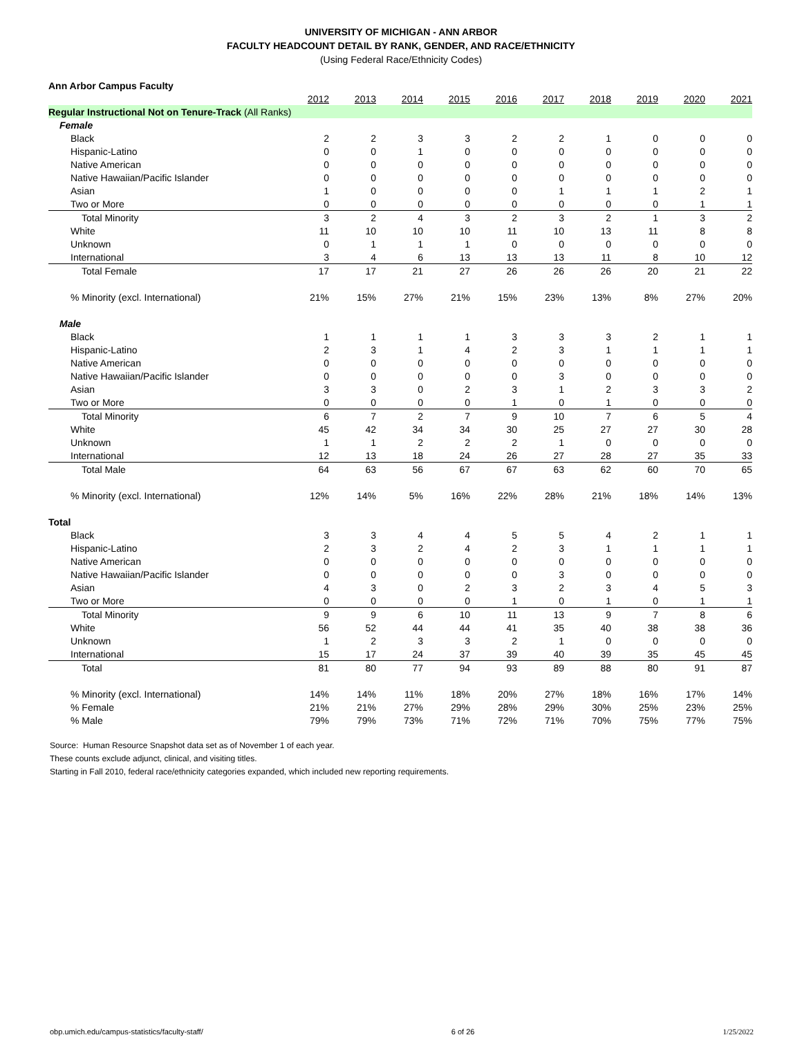UNIVERSITY OF MICHIGAN - ANN ARBOR
FACULTY HEADCOUNT DETAIL BY RANK, GENDER, AND RACE/ETHNICITY
(Using Federal Race/Ethnicity Codes)
| Ann Arbor Campus Faculty | | | | | | | | | | |
| | 2012 | 2013 | 2014 | 2015 | 2016 | 2017 | 2018 | 2019 | 2020 | 2021 |
| Regular Instructional Not on Tenure-Track (All Ranks) | | | | | | | | | | |
| Female | | | | | | | | | | |
| Black | 2 | 2 | 3 | 3 | 2 | 2 | 1 | 0 | 0 | 0 |
| Hispanic-Latino | 0 | 0 | 1 | 0 | 0 | 0 | 0 | 0 | 0 | 0 |
| Native American | 0 | 0 | 0 | 0 | 0 | 0 | 0 | 0 | 0 | 0 |
| Native Hawaiian/Pacific Islander | 0 | 0 | 0 | 0 | 0 | 0 | 0 | 0 | 0 | 0 |
| Asian | 1 | 0 | 0 | 0 | 0 | 1 | 1 | 1 | 2 | 1 |
| Two or More | 0 | 0 | 0 | 0 | 0 | 0 | 0 | 0 | 1 | 1 |
| Total Minority | 3 | 2 | 4 | 3 | 2 | 3 | 2 | 1 | 3 | 2 |
| White | 11 | 10 | 10 | 10 | 11 | 10 | 13 | 11 | 8 | 8 |
| Unknown | 0 | 1 | 1 | 1 | 0 | 0 | 0 | 0 | 0 | 0 |
| International | 3 | 4 | 6 | 13 | 13 | 13 | 11 | 8 | 10 | 12 |
| Total Female | 17 | 17 | 21 | 27 | 26 | 26 | 26 | 20 | 21 | 22 |
| % Minority (excl. International) | 21% | 15% | 27% | 21% | 15% | 23% | 13% | 8% | 27% | 20% |
| Male | | | | | | | | | | |
| Black | 1 | 1 | 1 | 1 | 3 | 3 | 3 | 2 | 1 | 1 |
| Hispanic-Latino | 2 | 3 | 1 | 4 | 2 | 3 | 1 | 1 | 1 | 1 |
| Native American | 0 | 0 | 0 | 0 | 0 | 0 | 0 | 0 | 0 | 0 |
| Native Hawaiian/Pacific Islander | 0 | 0 | 0 | 0 | 0 | 3 | 0 | 0 | 0 | 0 |
| Asian | 3 | 3 | 0 | 2 | 3 | 1 | 2 | 3 | 3 | 2 |
| Two or More | 0 | 0 | 0 | 0 | 1 | 0 | 1 | 0 | 0 | 0 |
| Total Minority | 6 | 7 | 2 | 7 | 9 | 10 | 7 | 6 | 5 | 4 |
| White | 45 | 42 | 34 | 34 | 30 | 25 | 27 | 27 | 30 | 28 |
| Unknown | 1 | 1 | 2 | 2 | 2 | 1 | 0 | 0 | 0 | 0 |
| International | 12 | 13 | 18 | 24 | 26 | 27 | 28 | 27 | 35 | 33 |
| Total Male | 64 | 63 | 56 | 67 | 67 | 63 | 62 | 60 | 70 | 65 |
| % Minority (excl. International) | 12% | 14% | 5% | 16% | 22% | 28% | 21% | 18% | 14% | 13% |
| Total | | | | | | | | | | |
| Black | 3 | 3 | 4 | 4 | 5 | 5 | 4 | 2 | 1 | 1 |
| Hispanic-Latino | 2 | 3 | 2 | 4 | 2 | 3 | 1 | 1 | 1 | 1 |
| Native American | 0 | 0 | 0 | 0 | 0 | 0 | 0 | 0 | 0 | 0 |
| Native Hawaiian/Pacific Islander | 0 | 0 | 0 | 0 | 0 | 3 | 0 | 0 | 0 | 0 |
| Asian | 4 | 3 | 0 | 2 | 3 | 2 | 3 | 4 | 5 | 3 |
| Two or More | 0 | 0 | 0 | 0 | 1 | 0 | 1 | 0 | 1 | 1 |
| Total Minority | 9 | 9 | 6 | 10 | 11 | 13 | 9 | 7 | 8 | 6 |
| White | 56 | 52 | 44 | 44 | 41 | 35 | 40 | 38 | 38 | 36 |
| Unknown | 1 | 2 | 3 | 3 | 2 | 1 | 0 | 0 | 0 | 0 |
| International | 15 | 17 | 24 | 37 | 39 | 40 | 39 | 35 | 45 | 45 |
| Total | 81 | 80 | 77 | 94 | 93 | 89 | 88 | 80 | 91 | 87 |
| % Minority (excl. International) | 14% | 14% | 11% | 18% | 20% | 27% | 18% | 16% | 17% | 14% |
| % Female | 21% | 21% | 27% | 29% | 28% | 29% | 30% | 25% | 23% | 25% |
| % Male | 79% | 79% | 73% | 71% | 72% | 71% | 70% | 75% | 77% | 75% |
Source: Human Resource Snapshot data set as of November 1 of each year.
These counts exclude adjunct, clinical, and visiting titles.
Starting in Fall 2010, federal race/ethnicity categories expanded, which included new reporting requirements.
obp.umich.edu/campus-statistics/faculty-staff/ 6 of 26 1/25/2022